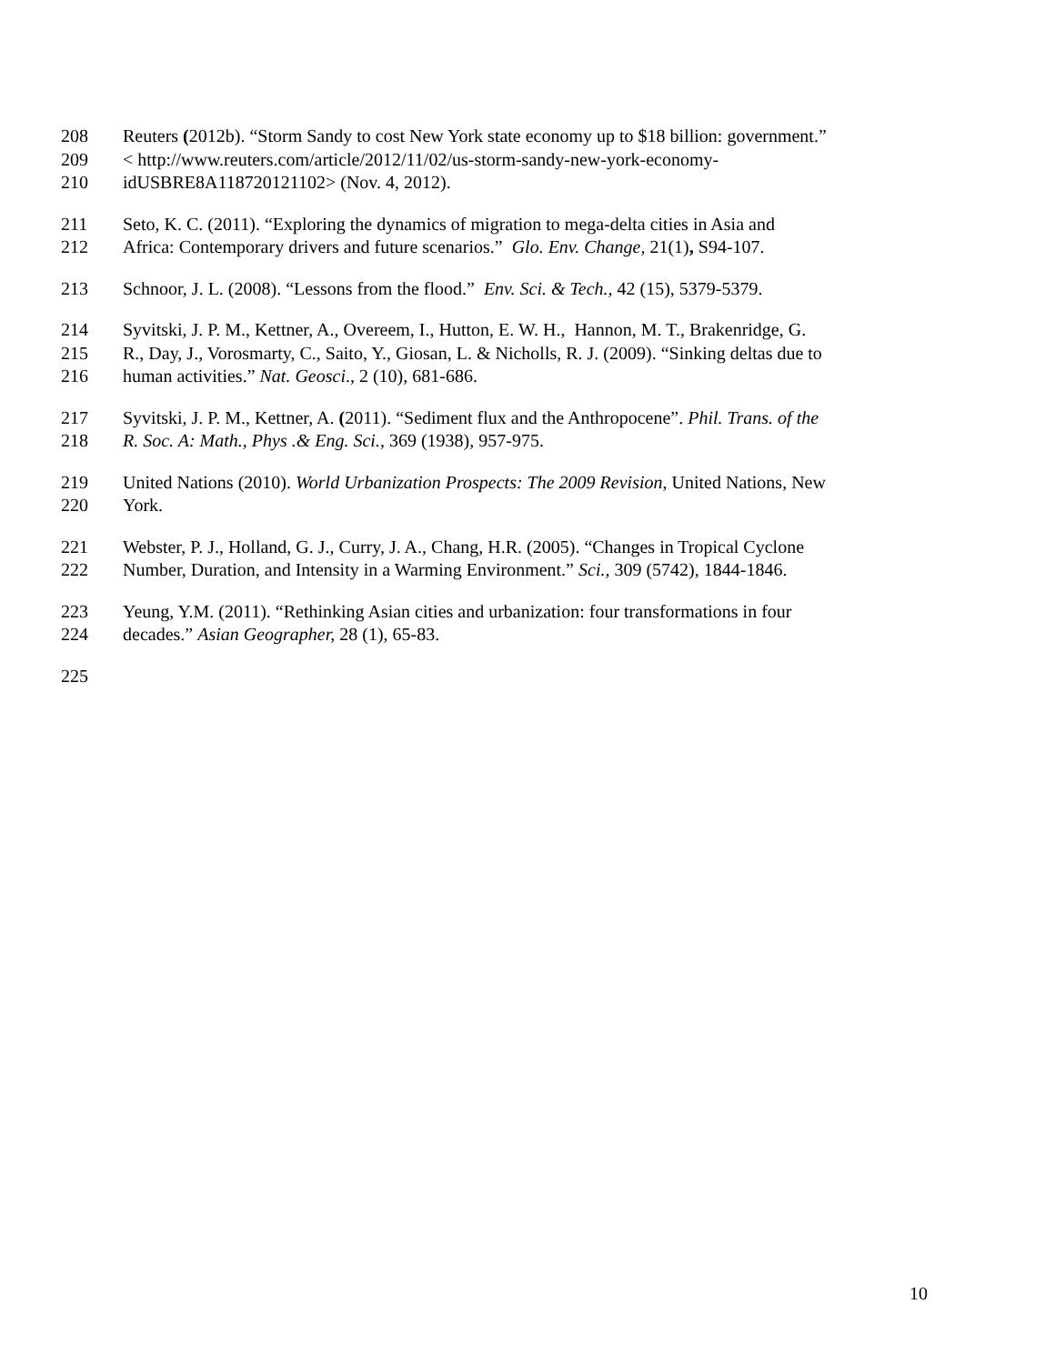208 Reuters (2012b). “Storm Sandy to cost New York state economy up to $18 billion: government.”
209 < http://www.reuters.com/article/2012/11/02/us-storm-sandy-new-york-economy-
210 idUSBRE8A118720121102> (Nov. 4, 2012).
211 Seto, K. C. (2011). “Exploring the dynamics of migration to mega-delta cities in Asia and
212 Africa: Contemporary drivers and future scenarios.” Glo. Env. Change, 21(1), S94-107.
213 Schnoor, J. L. (2008). “Lessons from the flood.” Env. Sci. & Tech., 42 (15), 5379-5379.
214 Syvitski, J. P. M., Kettner, A., Overeem, I., Hutton, E. W. H., Hannon, M. T., Brakenridge, G.
215 R., Day, J., Vorosmarty, C., Saito, Y., Giosan, L. & Nicholls, R. J. (2009). “Sinking deltas due to
216 human activities.” Nat. Geosci., 2 (10), 681-686.
217 Syvitski, J. P. M., Kettner, A. (2011). “Sediment flux and the Anthropocene”. Phil. Trans. of the
218 R. Soc. A: Math., Phys .& Eng. Sci., 369 (1938), 957-975.
219 United Nations (2010). World Urbanization Prospects: The 2009 Revision, United Nations, New
220 York.
221 Webster, P. J., Holland, G. J., Curry, J. A., Chang, H.R. (2005). “Changes in Tropical Cyclone
222 Number, Duration, and Intensity in a Warming Environment.” Sci., 309 (5742), 1844-1846.
223 Yeung, Y.M. (2011). “Rethinking Asian cities and urbanization: four transformations in four
224 decades.” Asian Geographer, 28 (1), 65-83.
225
10